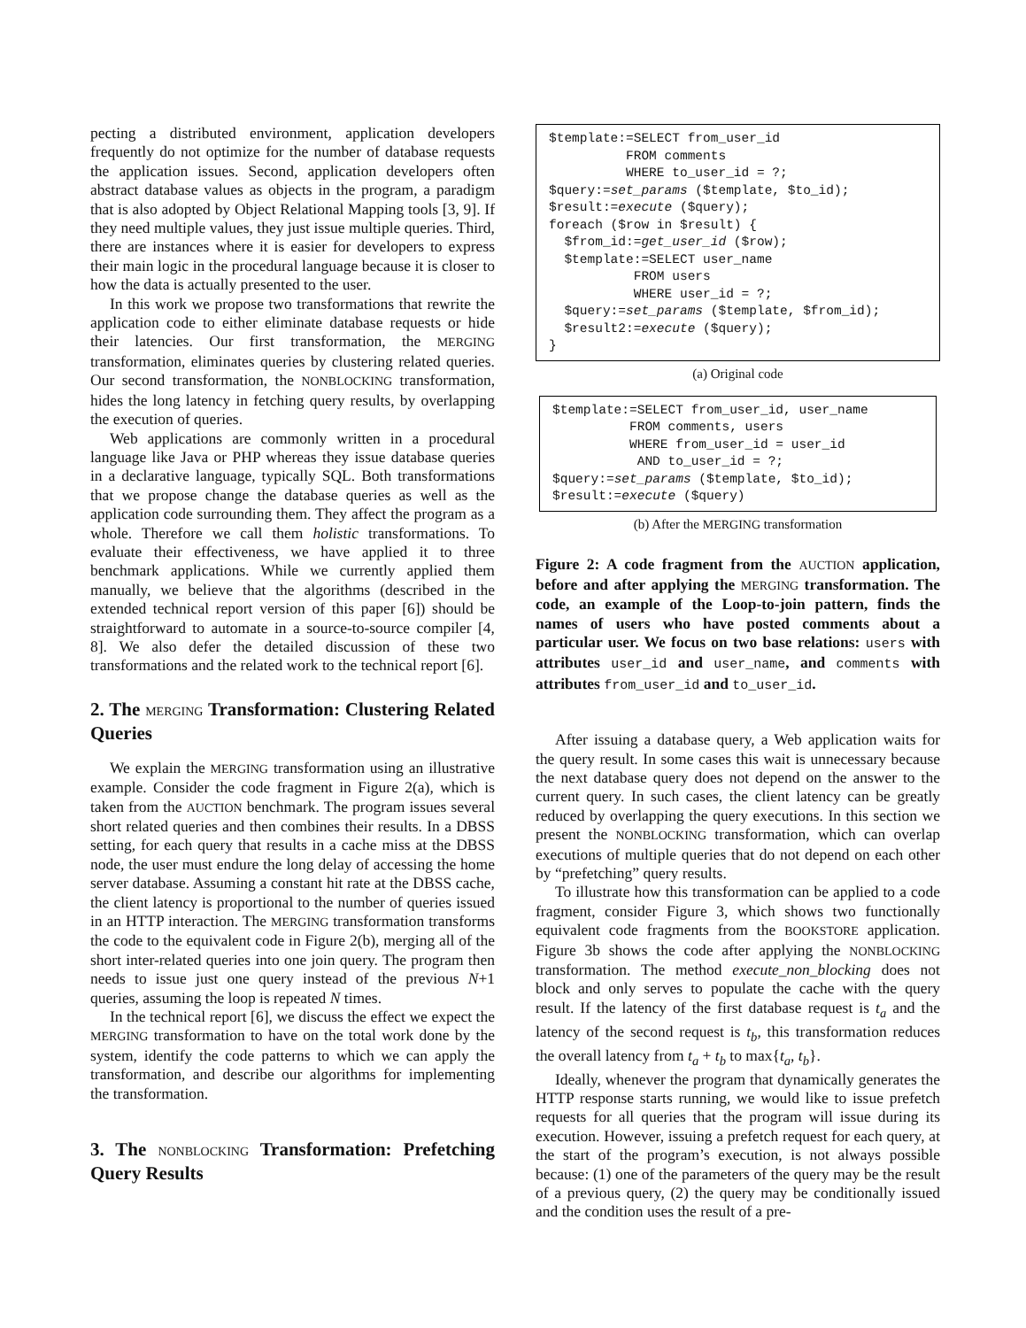pecting a distributed environment, application developers frequently do not optimize for the number of database requests the application issues. Second, application developers often abstract database values as objects in the program, a paradigm that is also adopted by Object Relational Mapping tools [3, 9]. If they need multiple values, they just issue multiple queries. Third, there are instances where it is easier for developers to express their main logic in the procedural language because it is closer to how the data is actually presented to the user.
In this work we propose two transformations that rewrite the application code to either eliminate database requests or hide their latencies. Our first transformation, the MERGING transformation, eliminates queries by clustering related queries. Our second transformation, the NONBLOCKING transformation, hides the long latency in fetching query results, by overlapping the execution of queries.
Web applications are commonly written in a procedural language like Java or PHP whereas they issue database queries in a declarative language, typically SQL. Both transformations that we propose change the database queries as well as the application code surrounding them. They affect the program as a whole. Therefore we call them holistic transformations. To evaluate their effectiveness, we have applied it to three benchmark applications. While we currently applied them manually, we believe that the algorithms (described in the extended technical report version of this paper [6]) should be straightforward to automate in a source-to-source compiler [4, 8]. We also defer the detailed discussion of these two transformations and the related work to the technical report [6].
2. The MERGING Transformation: Clustering Related Queries
We explain the MERGING transformation using an illustrative example. Consider the code fragment in Figure 2(a), which is taken from the AUCTION benchmark. The program issues several short related queries and then combines their results. In a DBSS setting, for each query that results in a cache miss at the DBSS node, the user must endure the long delay of accessing the home server database. Assuming a constant hit rate at the DBSS cache, the client latency is proportional to the number of queries issued in an HTTP interaction. The MERGING transformation transforms the code to the equivalent code in Figure 2(b), merging all of the short inter-related queries into one join query. The program then needs to issue just one query instead of the previous N+1 queries, assuming the loop is repeated N times.
In the technical report [6], we discuss the effect we expect the MERGING transformation to have on the total work done by the system, identify the code patterns to which we can apply the transformation, and describe our algorithms for implementing the transformation.
3. The NONBLOCKING Transformation: Prefetching Query Results
$template:=SELECT from_user_id FROM comments WHERE to_user_id = ?; $query:=set_params ($template, $to_id); $result:=execute ($query); foreach ($row in $result) { $from_id:=get_user_id ($row); $template:=SELECT user_name FROM users WHERE user_id = ?; $query:=set_params ($template, $from_id); $result2:=execute ($query); }
(a) Original code
$template:=SELECT from_user_id, user_name FROM comments, users WHERE from_user_id = user_id AND to_user_id = ?; $query:=set_params ($template, $to_id); $result:=execute ($query)
(b) After the MERGING transformation
Figure 2: A code fragment from the AUCTION application, before and after applying the MERGING transformation. The code, an example of the Loop-to-join pattern, finds the names of users who have posted comments about a particular user. We focus on two base relations: users with attributes user_id and user_name, and comments with attributes from_user_id and to_user_id.
After issuing a database query, a Web application waits for the query result. In some cases this wait is unnecessary because the next database query does not depend on the answer to the current query. In such cases, the client latency can be greatly reduced by overlapping the query executions. In this section we present the NONBLOCKING transformation, which can overlap executions of multiple queries that do not depend on each other by “prefetching” query results.
To illustrate how this transformation can be applied to a code fragment, consider Figure 3, which shows two functionally equivalent code fragments from the BOOKSTORE application. Figure 3b shows the code after applying the NONBLOCKING transformation. The method execute_non_blocking does not block and only serves to populate the cache with the query result. If the latency of the first database request is t<sub>a</sub> and the latency of the second request is t<sub>b</sub>, this transformation reduces the overall latency from t<sub>a</sub> + t<sub>b</sub> to max{t<sub>a</sub>, t<sub>b</sub>}.
Ideally, whenever the program that dynamically generates the HTTP response starts running, we would like to issue prefetch requests for all queries that the program will issue during its execution. However, issuing a prefetch request for each query, at the start of the program’s execution, is not always possible because: (1) one of the parameters of the query may be the result of a previous query, (2) the query may be conditionally issued and the condition uses the result of a pre-